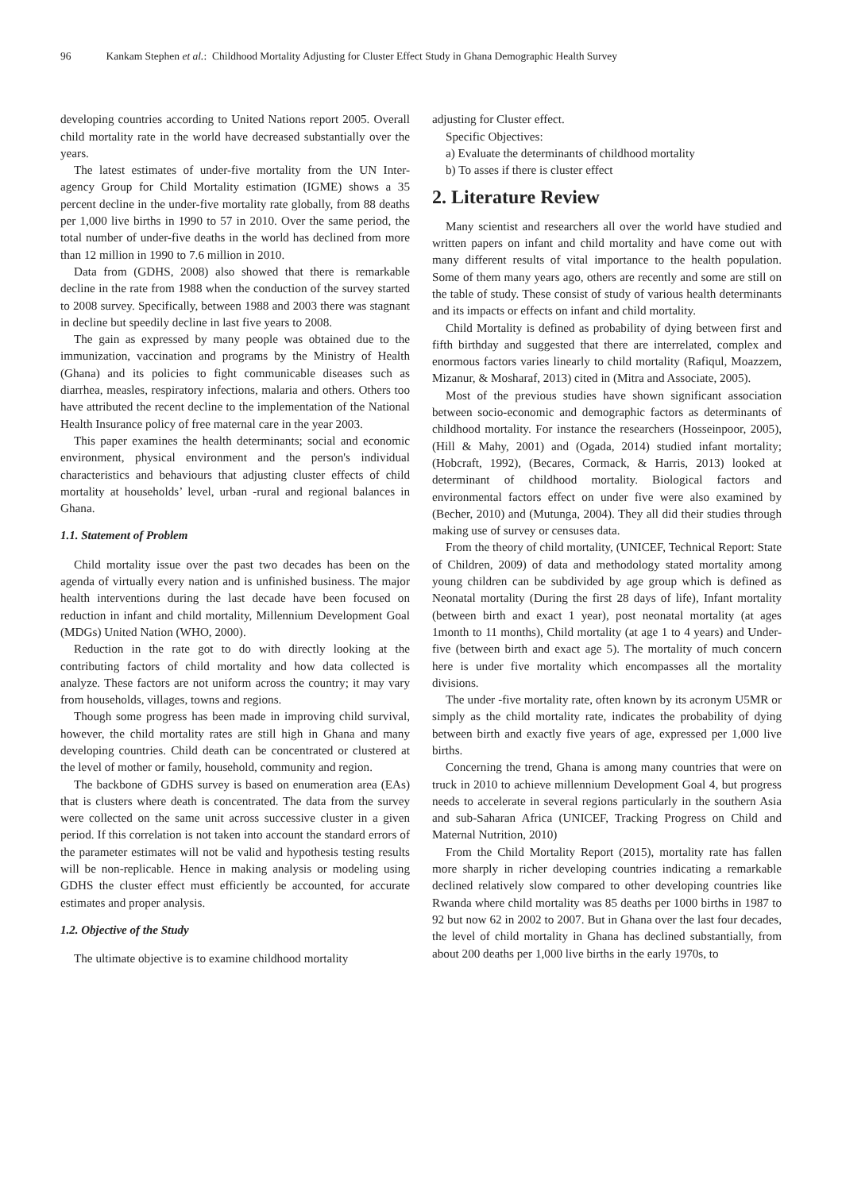96 Kankam Stephen et al.: Childhood Mortality Adjusting for Cluster Effect Study in Ghana Demographic Health Survey
developing countries according to United Nations report 2005. Overall child mortality rate in the world have decreased substantially over the years.
The latest estimates of under-five mortality from the UN Inter-agency Group for Child Mortality estimation (IGME) shows a 35 percent decline in the under-five mortality rate globally, from 88 deaths per 1,000 live births in 1990 to 57 in 2010. Over the same period, the total number of under-five deaths in the world has declined from more than 12 million in 1990 to 7.6 million in 2010.
Data from (GDHS, 2008) also showed that there is remarkable decline in the rate from 1988 when the conduction of the survey started to 2008 survey. Specifically, between 1988 and 2003 there was stagnant in decline but speedily decline in last five years to 2008.
The gain as expressed by many people was obtained due to the immunization, vaccination and programs by the Ministry of Health (Ghana) and its policies to fight communicable diseases such as diarrhea, measles, respiratory infections, malaria and others. Others too have attributed the recent decline to the implementation of the National Health Insurance policy of free maternal care in the year 2003.
This paper examines the health determinants; social and economic environment, physical environment and the person's individual characteristics and behaviours that adjusting cluster effects of child mortality at households’ level, urban -rural and regional balances in Ghana.
1.1. Statement of Problem
Child mortality issue over the past two decades has been on the agenda of virtually every nation and is unfinished business. The major health interventions during the last decade have been focused on reduction in infant and child mortality, Millennium Development Goal (MDGs) United Nation (WHO, 2000).
Reduction in the rate got to do with directly looking at the contributing factors of child mortality and how data collected is analyze. These factors are not uniform across the country; it may vary from households, villages, towns and regions.
Though some progress has been made in improving child survival, however, the child mortality rates are still high in Ghana and many developing countries. Child death can be concentrated or clustered at the level of mother or family, household, community and region.
The backbone of GDHS survey is based on enumeration area (EAs) that is clusters where death is concentrated. The data from the survey were collected on the same unit across successive cluster in a given period. If this correlation is not taken into account the standard errors of the parameter estimates will not be valid and hypothesis testing results will be non-replicable. Hence in making analysis or modeling using GDHS the cluster effect must efficiently be accounted, for accurate estimates and proper analysis.
1.2. Objective of the Study
The ultimate objective is to examine childhood mortality
adjusting for Cluster effect.
Specific Objectives:
a) Evaluate the determinants of childhood mortality
b) To asses if there is cluster effect
2. Literature Review
Many scientist and researchers all over the world have studied and written papers on infant and child mortality and have come out with many different results of vital importance to the health population. Some of them many years ago, others are recently and some are still on the table of study. These consist of study of various health determinants and its impacts or effects on infant and child mortality.
Child Mortality is defined as probability of dying between first and fifth birthday and suggested that there are interrelated, complex and enormous factors varies linearly to child mortality (Rafiqul, Moazzem, Mizanur, & Mosharaf, 2013) cited in (Mitra and Associate, 2005).
Most of the previous studies have shown significant association between socio-economic and demographic factors as determinants of childhood mortality. For instance the researchers (Hosseinpoor, 2005), (Hill & Mahy, 2001) and (Ogada, 2014) studied infant mortality; (Hobcraft, 1992), (Becares, Cormack, & Harris, 2013) looked at determinant of childhood mortality. Biological factors and environmental factors effect on under five were also examined by (Becher, 2010) and (Mutunga, 2004). They all did their studies through making use of survey or censuses data.
From the theory of child mortality, (UNICEF, Technical Report: State of Children, 2009) of data and methodology stated mortality among young children can be subdivided by age group which is defined as Neonatal mortality (During the first 28 days of life), Infant mortality (between birth and exact 1 year), post neonatal mortality (at ages 1month to 11 months), Child mortality (at age 1 to 4 years) and Under-five (between birth and exact age 5). The mortality of much concern here is under five mortality which encompasses all the mortality divisions.
The under -five mortality rate, often known by its acronym U5MR or simply as the child mortality rate, indicates the probability of dying between birth and exactly five years of age, expressed per 1,000 live births.
Concerning the trend, Ghana is among many countries that were on truck in 2010 to achieve millennium Development Goal 4, but progress needs to accelerate in several regions particularly in the southern Asia and sub-Saharan Africa (UNICEF, Tracking Progress on Child and Maternal Nutrition, 2010)
From the Child Mortality Report (2015), mortality rate has fallen more sharply in richer developing countries indicating a remarkable declined relatively slow compared to other developing countries like Rwanda where child mortality was 85 deaths per 1000 births in 1987 to 92 but now 62 in 2002 to 2007. But in Ghana over the last four decades, the level of child mortality in Ghana has declined substantially, from about 200 deaths per 1,000 live births in the early 1970s, to